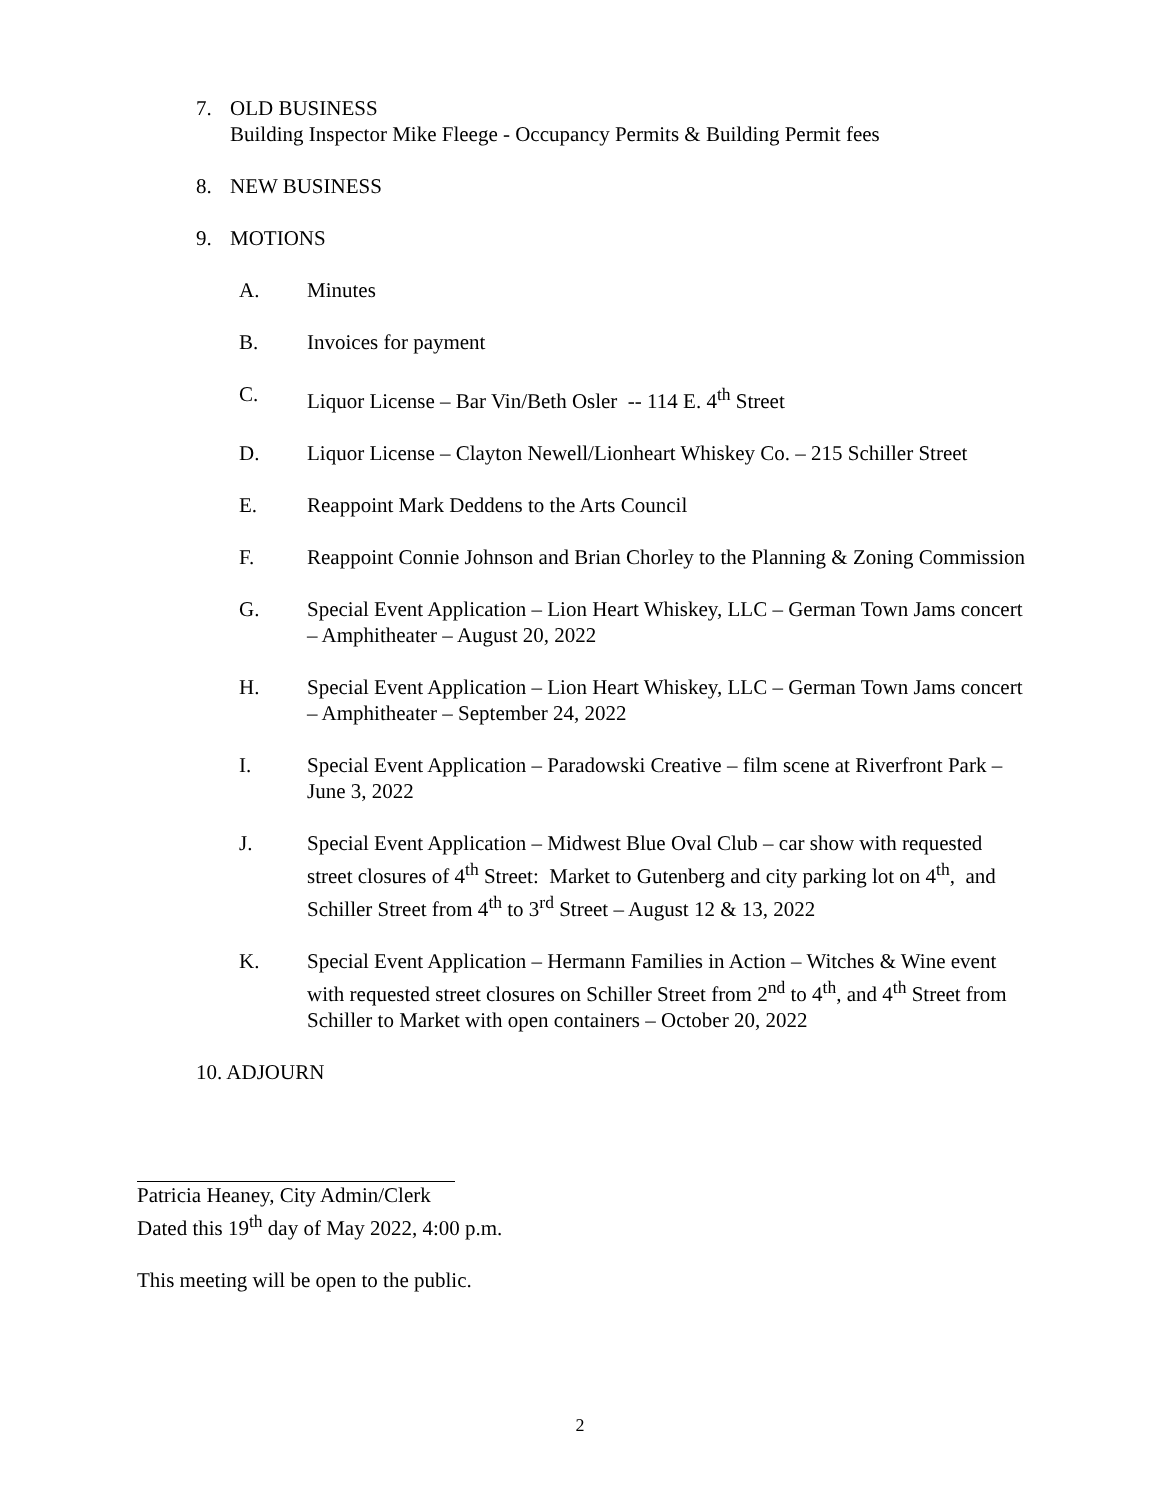7. OLD BUSINESS
Building Inspector Mike Fleege - Occupancy Permits & Building Permit fees
8. NEW BUSINESS
9. MOTIONS
A. Minutes
B. Invoices for payment
C. Liquor License – Bar Vin/Beth Osler -- 114 E. 4<sup>th</sup> Street
D. Liquor License – Clayton Newell/Lionheart Whiskey Co. – 215 Schiller Street
E. Reappoint Mark Deddens to the Arts Council
F. Reappoint Connie Johnson and Brian Chorley to the Planning & Zoning Commission
G. Special Event Application – Lion Heart Whiskey, LLC – German Town Jams concert – Amphitheater – August 20, 2022
H. Special Event Application – Lion Heart Whiskey, LLC – German Town Jams concert – Amphitheater – September 24, 2022
I. Special Event Application – Paradowski Creative – film scene at Riverfront Park – June 3, 2022
J. Special Event Application – Midwest Blue Oval Club – car show with requested street closures of 4<sup>th</sup> Street: Market to Gutenberg and city parking lot on 4<sup>th</sup>, and Schiller Street from 4<sup>th</sup> to 3<sup>rd</sup> Street – August 12 & 13, 2022
K. Special Event Application – Hermann Families in Action – Witches & Wine event with requested street closures on Schiller Street from 2<sup>nd</sup> to 4<sup>th</sup>, and 4<sup>th</sup> Street from Schiller to Market with open containers – October 20, 2022
10. ADJOURN
Patricia Heaney, City Admin/Clerk
Dated this 19<sup>th</sup> day of May 2022, 4:00 p.m.
This meeting will be open to the public.
2